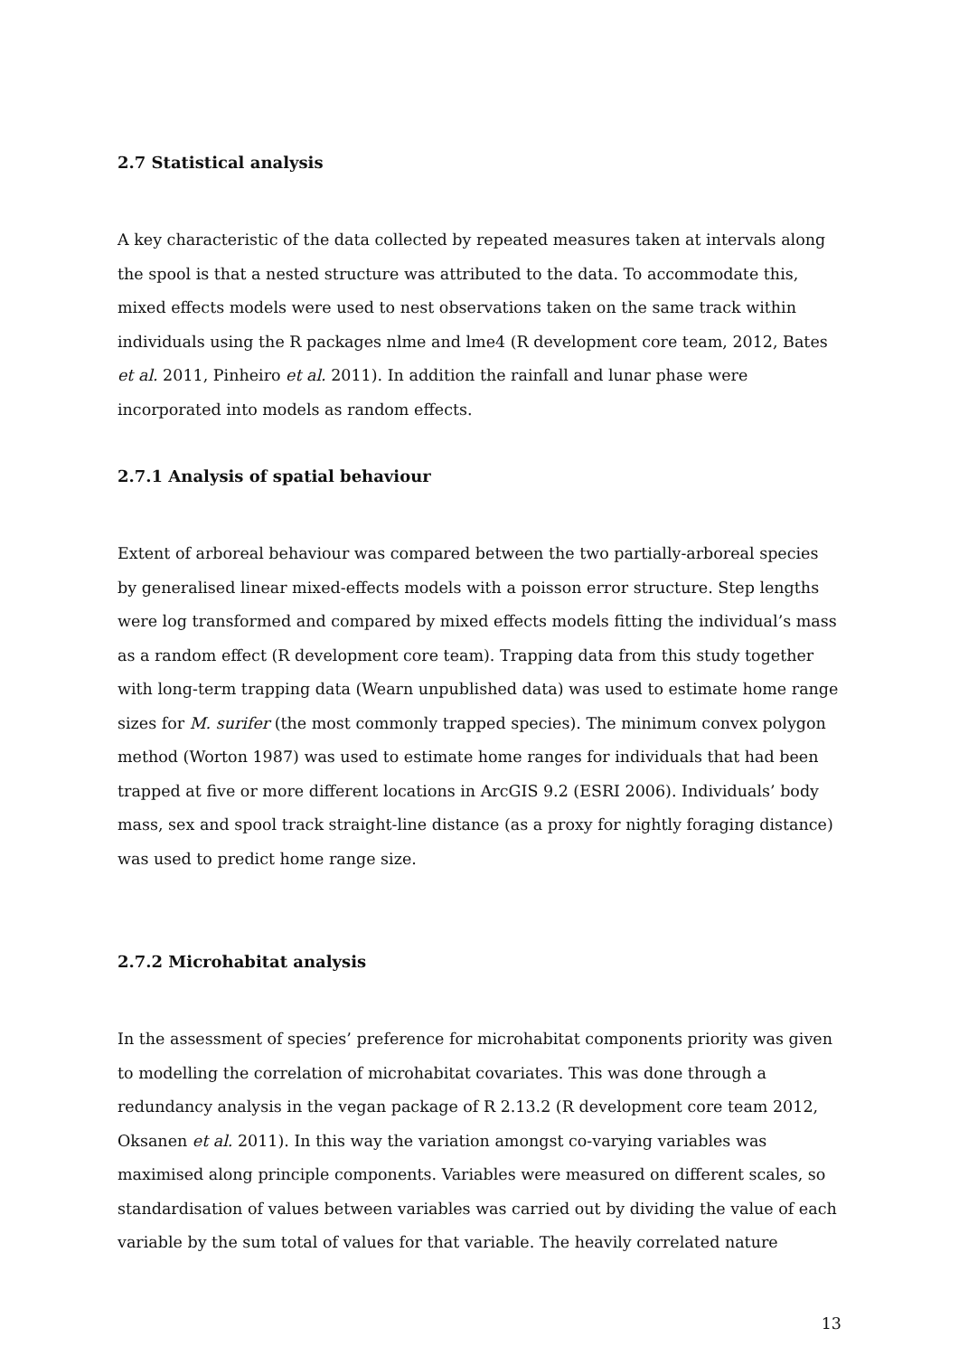2.7 Statistical analysis
A key characteristic of the data collected by repeated measures taken at intervals along the spool is that a nested structure was attributed to the data. To accommodate this, mixed effects models were used to nest observations taken on the same track within individuals using the R packages nlme and lme4 (R development core team, 2012, Bates et al. 2011, Pinheiro et al. 2011). In addition the rainfall and lunar phase were incorporated into models as random effects.
2.7.1 Analysis of spatial behaviour
Extent of arboreal behaviour was compared between the two partially-arboreal species by generalised linear mixed-effects models with a poisson error structure. Step lengths were log transformed and compared by mixed effects models fitting the individual’s mass as a random effect (R development core team). Trapping data from this study together with long-term trapping data (Wearn unpublished data) was used to estimate home range sizes for M. surifer (the most commonly trapped species). The minimum convex polygon method (Worton 1987) was used to estimate home ranges for individuals that had been trapped at five or more different locations in ArcGIS 9.2 (ESRI 2006). Individuals’ body mass, sex and spool track straight-line distance (as a proxy for nightly foraging distance) was used to predict home range size.
2.7.2 Microhabitat analysis
In the assessment of species’ preference for microhabitat components priority was given to modelling the correlation of microhabitat covariates. This was done through a redundancy analysis in the vegan package of R 2.13.2 (R development core team 2012, Oksanen et al. 2011). In this way the variation amongst co-varying variables was maximised along principle components. Variables were measured on different scales, so standardisation of values between variables was carried out by dividing the value of each variable by the sum total of values for that variable. The heavily correlated nature
13